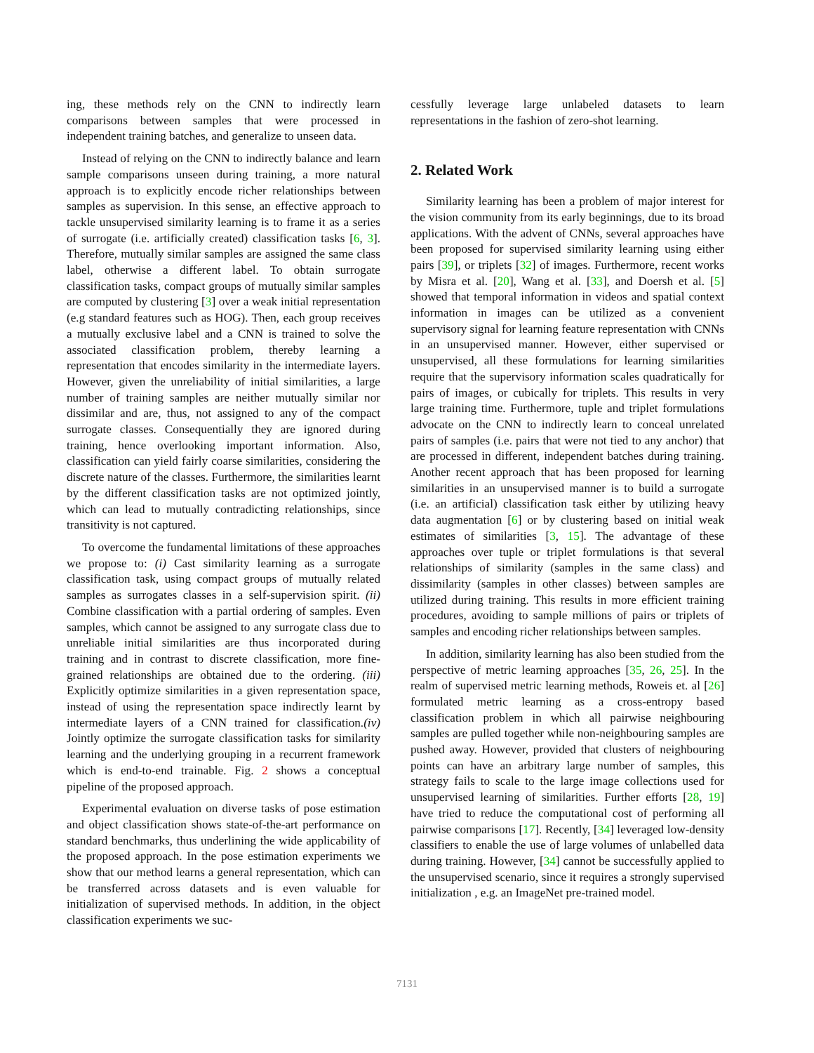ing, these methods rely on the CNN to indirectly learn comparisons between samples that were processed in independent training batches, and generalize to unseen data.
Instead of relying on the CNN to indirectly balance and learn sample comparisons unseen during training, a more natural approach is to explicitly encode richer relationships between samples as supervision. In this sense, an effective approach to tackle unsupervised similarity learning is to frame it as a series of surrogate (i.e. artificially created) classification tasks [6, 3]. Therefore, mutually similar samples are assigned the same class label, otherwise a different label. To obtain surrogate classification tasks, compact groups of mutually similar samples are computed by clustering [3] over a weak initial representation (e.g standard features such as HOG). Then, each group receives a mutually exclusive label and a CNN is trained to solve the associated classification problem, thereby learning a representation that encodes similarity in the intermediate layers. However, given the unreliability of initial similarities, a large number of training samples are neither mutually similar nor dissimilar and are, thus, not assigned to any of the compact surrogate classes. Consequentially they are ignored during training, hence overlooking important information. Also, classification can yield fairly coarse similarities, considering the discrete nature of the classes. Furthermore, the similarities learnt by the different classification tasks are not optimized jointly, which can lead to mutually contradicting relationships, since transitivity is not captured.
To overcome the fundamental limitations of these approaches we propose to: (i) Cast similarity learning as a surrogate classification task, using compact groups of mutually related samples as surrogates classes in a self-supervision spirit. (ii) Combine classification with a partial ordering of samples. Even samples, which cannot be assigned to any surrogate class due to unreliable initial similarities are thus incorporated during training and in contrast to discrete classification, more fine-grained relationships are obtained due to the ordering. (iii) Explicitly optimize similarities in a given representation space, instead of using the representation space indirectly learnt by intermediate layers of a CNN trained for classification.(iv) Jointly optimize the surrogate classification tasks for similarity learning and the underlying grouping in a recurrent framework which is end-to-end trainable. Fig. 2 shows a conceptual pipeline of the proposed approach.
Experimental evaluation on diverse tasks of pose estimation and object classification shows state-of-the-art performance on standard benchmarks, thus underlining the wide applicability of the proposed approach. In the pose estimation experiments we show that our method learns a general representation, which can be transferred across datasets and is even valuable for initialization of supervised methods. In addition, in the object classification experiments we suc-
cessfully leverage large unlabeled datasets to learn representations in the fashion of zero-shot learning.
2. Related Work
Similarity learning has been a problem of major interest for the vision community from its early beginnings, due to its broad applications. With the advent of CNNs, several approaches have been proposed for supervised similarity learning using either pairs [39], or triplets [32] of images. Furthermore, recent works by Misra et al. [20], Wang et al. [33], and Doersh et al. [5] showed that temporal information in videos and spatial context information in images can be utilized as a convenient supervisory signal for learning feature representation with CNNs in an unsupervised manner. However, either supervised or unsupervised, all these formulations for learning similarities require that the supervisory information scales quadratically for pairs of images, or cubically for triplets. This results in very large training time. Furthermore, tuple and triplet formulations advocate on the CNN to indirectly learn to conceal unrelated pairs of samples (i.e. pairs that were not tied to any anchor) that are processed in different, independent batches during training. Another recent approach that has been proposed for learning similarities in an unsupervised manner is to build a surrogate (i.e. an artificial) classification task either by utilizing heavy data augmentation [6] or by clustering based on initial weak estimates of similarities [3, 15]. The advantage of these approaches over tuple or triplet formulations is that several relationships of similarity (samples in the same class) and dissimilarity (samples in other classes) between samples are utilized during training. This results in more efficient training procedures, avoiding to sample millions of pairs or triplets of samples and encoding richer relationships between samples.
In addition, similarity learning has also been studied from the perspective of metric learning approaches [35, 26, 25]. In the realm of supervised metric learning methods, Roweis et. al [26] formulated metric learning as a cross-entropy based classification problem in which all pairwise neighbouring samples are pulled together while non-neighbouring samples are pushed away. However, provided that clusters of neighbouring points can have an arbitrary large number of samples, this strategy fails to scale to the large image collections used for unsupervised learning of similarities. Further efforts [28, 19] have tried to reduce the computational cost of performing all pairwise comparisons [17]. Recently, [34] leveraged low-density classifiers to enable the use of large volumes of unlabelled data during training. However, [34] cannot be successfully applied to the unsupervised scenario, since it requires a strongly supervised initialization , e.g. an ImageNet pre-trained model.
7131